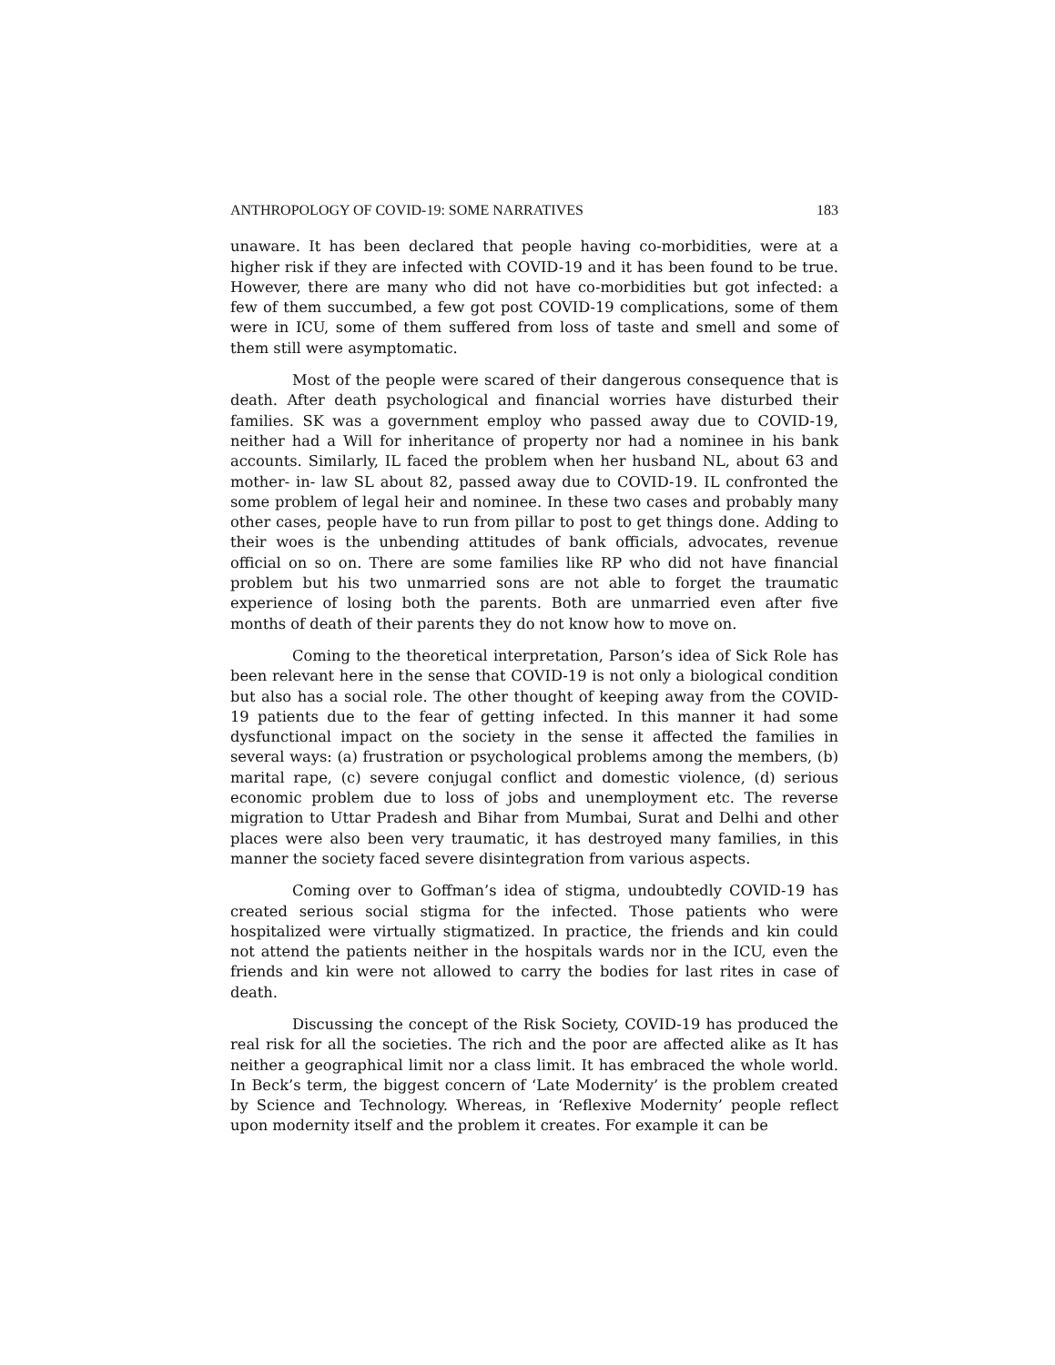ANTHROPOLOGY OF COVID-19: SOME NARRATIVES 183
unaware. It has been declared that people having co-morbidities, were at a higher risk if they are infected with COVID-19 and it has been found to be true. However, there are many who did not have co-morbidities but got infected: a few of them succumbed, a few got post COVID-19 complications, some of them were in ICU, some of them suffered from loss of taste and smell and some of them still were asymptomatic.
Most of the people were scared of their dangerous consequence that is death. After death psychological and financial worries have disturbed their families. SK was a government employ who passed away due to COVID-19, neither had a Will for inheritance of property nor had a nominee in his bank accounts. Similarly, IL faced the problem when her husband NL, about 63 and mother- in- law SL about 82, passed away due to COVID-19. IL confronted the some problem of legal heir and nominee. In these two cases and probably many other cases, people have to run from pillar to post to get things done. Adding to their woes is the unbending attitudes of bank officials, advocates, revenue official on so on. There are some families like RP who did not have financial problem but his two unmarried sons are not able to forget the traumatic experience of losing both the parents. Both are unmarried even after five months of death of their parents they do not know how to move on.
Coming to the theoretical interpretation, Parson’s idea of Sick Role has been relevant here in the sense that COVID-19 is not only a biological condition but also has a social role. The other thought of keeping away from the COVID-19 patients due to the fear of getting infected. In this manner it had some dysfunctional impact on the society in the sense it affected the families in several ways: (a) frustration or psychological problems among the members, (b) marital rape, (c) severe conjugal conflict and domestic violence, (d) serious economic problem due to loss of jobs and unemployment etc. The reverse migration to Uttar Pradesh and Bihar from Mumbai, Surat and Delhi and other places were also been very traumatic, it has destroyed many families, in this manner the society faced severe disintegration from various aspects.
Coming over to Goffman’s idea of stigma, undoubtedly COVID-19 has created serious social stigma for the infected. Those patients who were hospitalized were virtually stigmatized. In practice, the friends and kin could not attend the patients neither in the hospitals wards nor in the ICU, even the friends and kin were not allowed to carry the bodies for last rites in case of death.
Discussing the concept of the Risk Society, COVID-19 has produced the real risk for all the societies. The rich and the poor are affected alike as It has neither a geographical limit nor a class limit. It has embraced the whole world. In Beck’s term, the biggest concern of ‘Late Modernity’ is the problem created by Science and Technology. Whereas, in ‘Reflexive Modernity’ people reflect upon modernity itself and the problem it creates. For example it can be